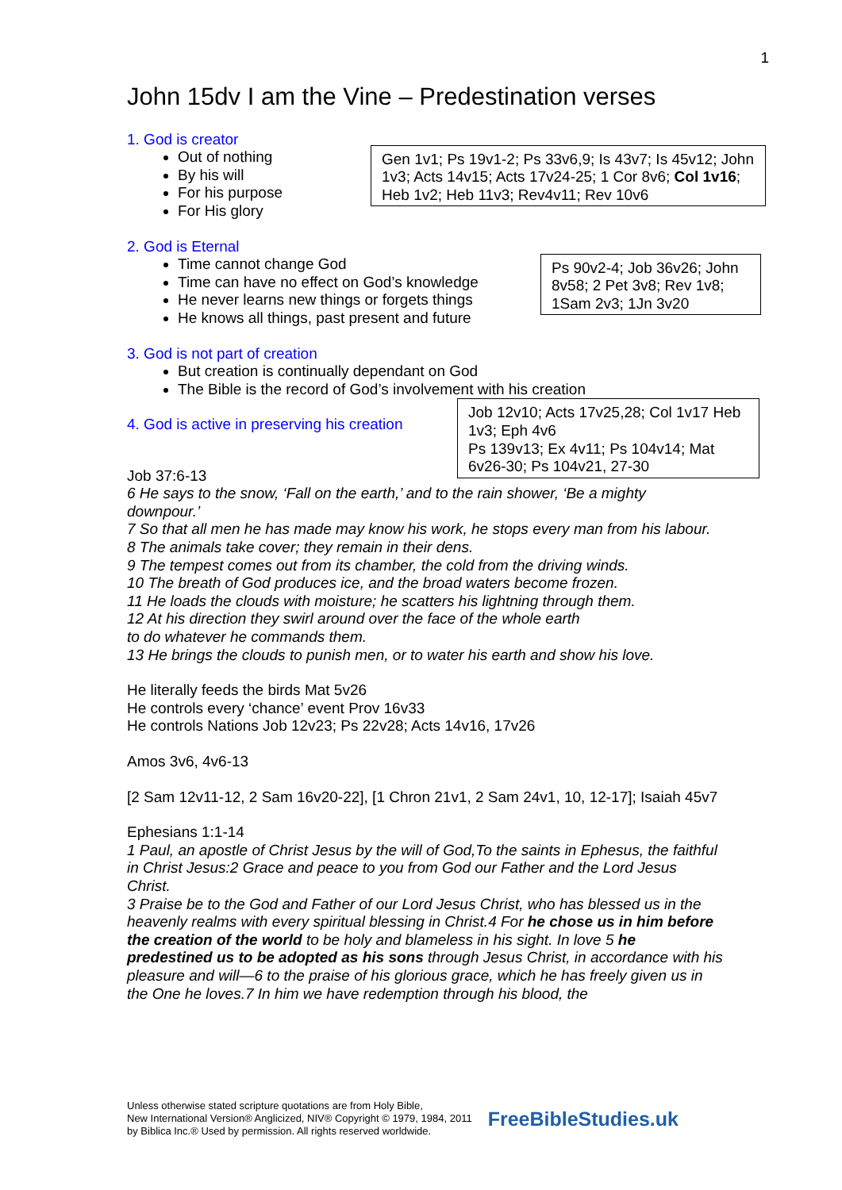1
John 15dv I am the Vine – Predestination verses
1. God is creator
Out of nothing
By his will
For his purpose
For His glory
Gen 1v1; Ps 19v1-2; Ps 33v6,9; Is 43v7; Is 45v12; John 1v3; Acts 14v15; Acts 17v24-25; 1 Cor 8v6; Col 1v16; Heb 1v2; Heb 11v3; Rev4v11; Rev 10v6
2. God is Eternal
Time cannot change God
Time can have no effect on God’s knowledge
He never learns new things or forgets things
He knows all things, past present and future
Ps 90v2-4; Job 36v26; John 8v58; 2 Pet 3v8; Rev 1v8; 1Sam 2v3; 1Jn 3v20
3. God is not part of creation
But creation is continually dependant on God
The Bible is the record of God’s involvement with his creation
4. God is active in preserving his creation
Job 12v10; Acts 17v25,28; Col 1v17 Heb 1v3; Eph 4v6
Ps 139v13; Ex 4v11; Ps 104v14; Mat 6v26-30; Ps 104v21, 27-30
Job 37:6-13
6 He says to the snow, ‘Fall on the earth,’ and to the rain shower, ‘Be a mighty downpour.’
7 So that all men he has made may know his work, he stops every man from his labour.
8 The animals take cover; they remain in their dens.
9 The tempest comes out from its chamber, the cold from the driving winds.
10 The breath of God produces ice, and the broad waters become frozen.
11 He loads the clouds with moisture; he scatters his lightning through them.
12 At his direction they swirl around over the face of the whole earth
to do whatever he commands them.
13 He brings the clouds to punish men, or to water his earth and show his love.
He literally feeds the birds Mat 5v26
He controls every ‘chance’ event Prov 16v33
He controls Nations Job 12v23; Ps 22v28; Acts 14v16, 17v26
Amos 3v6, 4v6-13
[2 Sam 12v11-12, 2 Sam 16v20-22], [1 Chron 21v1, 2 Sam 24v1, 10, 12-17]; Isaiah 45v7
Ephesians 1:1-14
1 Paul, an apostle of Christ Jesus by the will of God,To the saints in Ephesus, the faithful in Christ Jesus:2 Grace and peace to you from God our Father and the Lord Jesus Christ.
3 Praise be to the God and Father of our Lord Jesus Christ, who has blessed us in the heavenly realms with every spiritual blessing in Christ.4 For he chose us in him before the creation of the world to be holy and blameless in his sight. In love 5 he predestined us to be adopted as his sons through Jesus Christ, in accordance with his pleasure and will—6 to the praise of his glorious grace, which he has freely given us in the One he loves.7 In him we have redemption through his blood, the
Unless otherwise stated scripture quotations are from Holy Bible,
New International Version® Anglicized, NIV® Copyright © 1979, 1984, 2011
by Biblica Inc.® Used by permission. All rights reserved worldwide.
FreeBibleStudies.uk